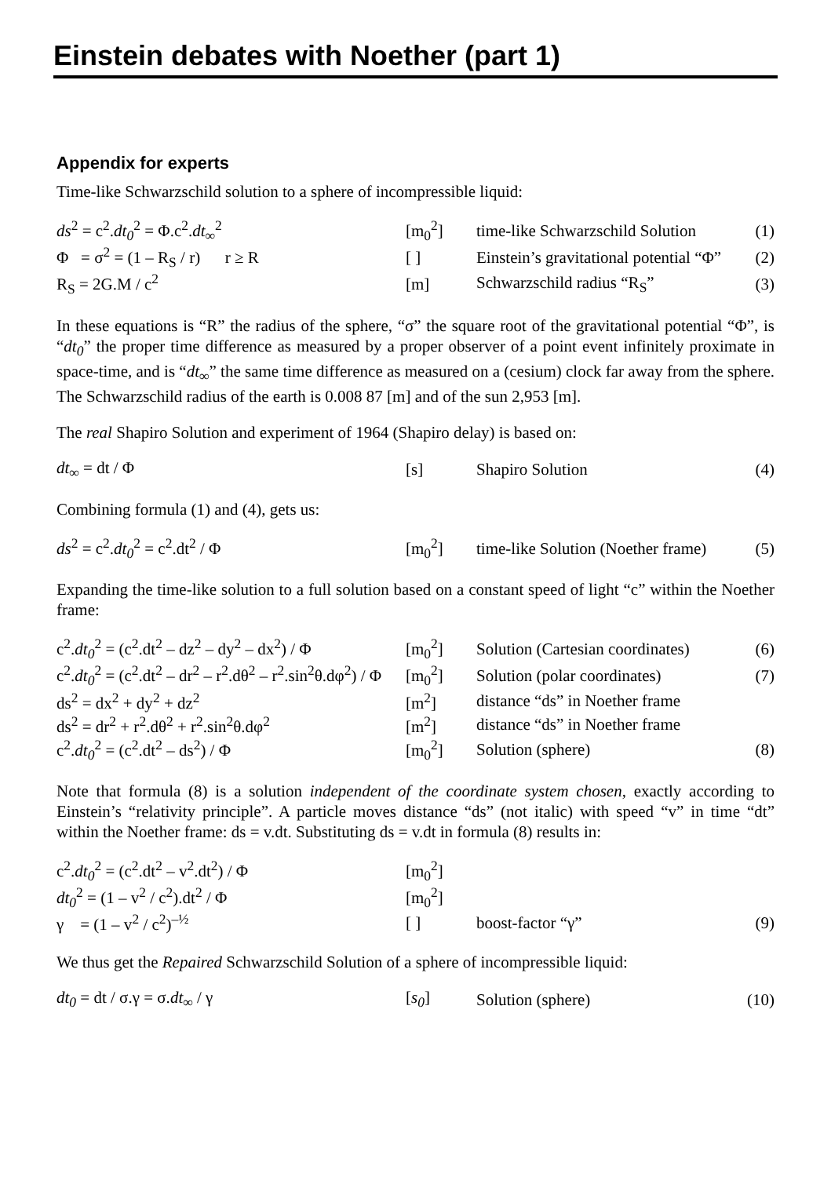Einstein debates with Noether (part 1)
Appendix for experts
Time-like Schwarzschild solution to a sphere of incompressible liquid:
| ds<sup>2</sup> = c<sup>2</sup>. dt<sub>0</sub><sup>2</sup> = Φ.c<sup>2</sup>. dt<sub>∞</sub><sup>2</sup> | [m<sub>0</sub><sup>2</sup>] | time-like Schwarzschild Solution | (1) |
| Φ = σ<sup>2</sup> = (1 – R<sub>S</sub> / r) r ≥ R | [ ] | Einstein’s gravitational potential “Φ” | (2) |
| R<sub>S</sub> = 2G.M / c<sup>2</sup> | [m] | Schwarzschild radius “R<sub>S</sub>” | (3) |
In these equations is “R” the radius of the sphere, “σ” the square root of the gravitational potential “Φ”, is “dt<sub>0</sub>” the proper time difference as measured by a proper observer of a point event infinitely proximate in space-time, and is “dt<sub>∞</sub>” the same time difference as measured on a (cesium) clock far away from the sphere. The Schwarzschild radius of the earth is 0.008 87 [m] and of the sun 2,953 [m].
The real Shapiro Solution and experiment of 1964 (Shapiro delay) is based on:
| dt<sub>∞</sub> = dt / Φ | [s] | Shapiro Solution | (4) |
Combining formula (1) and (4), gets us:
| ds<sup>2</sup> = c<sup>2</sup>. dt<sub>0</sub><sup>2</sup> = c<sup>2</sup>.dt<sup>2</sup> / Φ | [m<sub>0</sub><sup>2</sup>] | time-like Solution (Noether frame) | (5) |
Expanding the time-like solution to a full solution based on a constant speed of light “c” within the Noether frame:
| c<sup>2</sup>. dt<sub>0</sub><sup>2</sup> = (c<sup>2</sup>.dt<sup>2</sup> – dz<sup>2</sup> – dy<sup>2</sup> – dx<sup>2</sup>) / Φ | [m<sub>0</sub><sup>2</sup>] | Solution (Cartesian coordinates) | (6) |
| c<sup>2</sup>. dt<sub>0</sub><sup>2</sup> = (c<sup>2</sup>.dt<sup>2</sup> – dr<sup>2</sup> – r<sup>2</sup>.dθ<sup>2</sup> – r<sup>2</sup>.sin<sup>2</sup>θ.dφ<sup>2</sup>) / Φ | [m<sub>0</sub><sup>2</sup>] | Solution (polar coordinates) | (7) |
| ds<sup>2</sup> = dx<sup>2</sup> + dy<sup>2</sup> + dz<sup>2</sup> | [m<sup>2</sup>] | distance “ds” in Noether frame | |
| ds<sup>2</sup> = dr<sup>2</sup> + r<sup>2</sup>.dθ<sup>2</sup> + r<sup>2</sup>.sin<sup>2</sup>θ.dφ<sup>2</sup> | [m<sup>2</sup>] | distance “ds” in Noether frame | |
| c<sup>2</sup>. dt<sub>0</sub><sup>2</sup> = (c<sup>2</sup>.dt<sup>2</sup> – ds<sup>2</sup>) / Φ | [m<sub>0</sub><sup>2</sup>] | Solution (sphere) | (8) |
Note that formula (8) is a solution independent of the coordinate system chosen, exactly according to Einstein’s “relativity principle”. A particle moves distance “ds” (not italic) with speed “v” in time “dt” within the Noether frame: ds = v.dt. Substituting ds = v.dt in formula (8) results in:
| c<sup>2</sup>. dt<sub>0</sub><sup>2</sup> = (c<sup>2</sup>.dt<sup>2</sup> – v<sup>2</sup>.dt<sup>2</sup>) / Φ | [m<sub>0</sub><sup>2</sup>] | | |
| dt<sub>0</sub><sup>2</sup> = (1 – v<sup>2</sup> / c<sup>2</sup>).dt<sup>2</sup> / Φ | [m<sub>0</sub><sup>2</sup>] | | |
| γ = (1 – v<sup>2</sup> / c<sup>2</sup>)<sup>–½</sup> | [ ] | boost-factor “γ” | (9) |
We thus get the Repaired Schwarzschild Solution of a sphere of incompressible liquid:
| dt<sub>0</sub> = dt / σ.γ = σ. dt<sub>∞</sub> / γ | [ s<sub>0</sub> ] | Solution (sphere) | (10) |